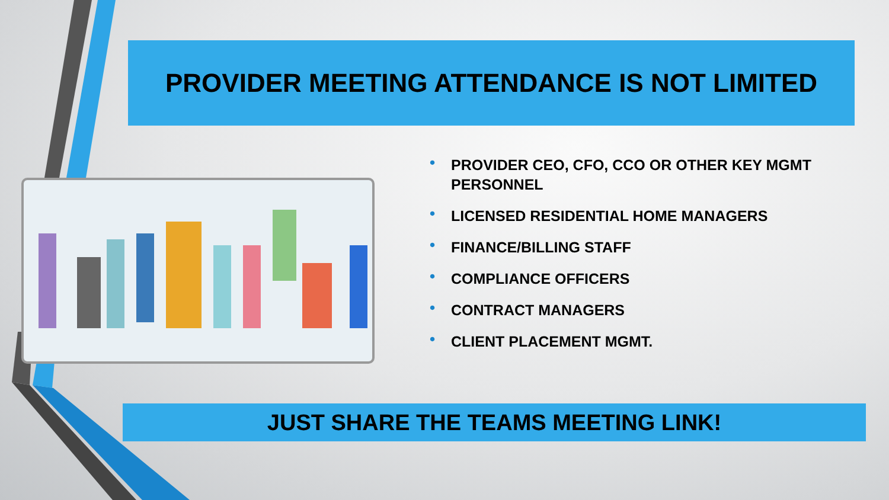PROVIDER MEETING ATTENDANCE IS NOT LIMITED
• PROVIDER CEO, CFO, CCO OR OTHER KEY MGMT PERSONNEL
• LICENSED RESIDENTIAL HOME MANAGERS
• FINANCE/BILLING STAFF
• COMPLIANCE OFFICERS
• CONTRACT MANAGERS
• CLIENT PLACEMENT MGMT.
JUST SHARE THE TEAMS MEETING LINK!